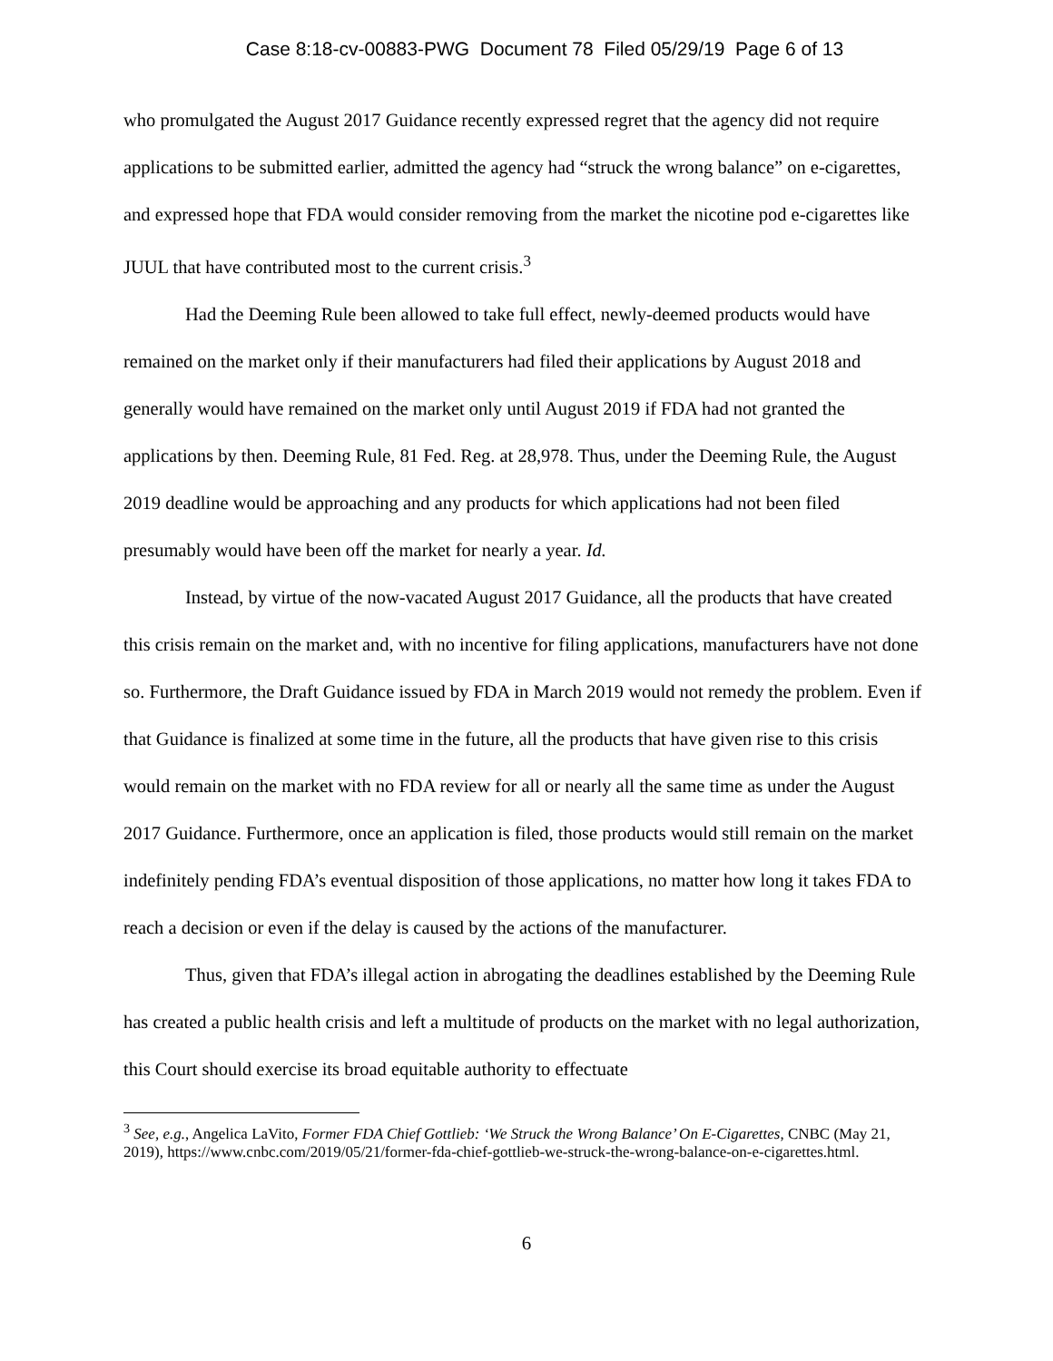Case 8:18-cv-00883-PWG Document 78 Filed 05/29/19 Page 6 of 13
who promulgated the August 2017 Guidance recently expressed regret that the agency did not require applications to be submitted earlier, admitted the agency had “struck the wrong balance” on e-cigarettes, and expressed hope that FDA would consider removing from the market the nicotine pod e-cigarettes like JUUL that have contributed most to the current crisis.<sup>3</sup>
Had the Deeming Rule been allowed to take full effect, newly-deemed products would have remained on the market only if their manufacturers had filed their applications by August 2018 and generally would have remained on the market only until August 2019 if FDA had not granted the applications by then. Deeming Rule, 81 Fed. Reg. at 28,978. Thus, under the Deeming Rule, the August 2019 deadline would be approaching and any products for which applications had not been filed presumably would have been off the market for nearly a year. Id.
Instead, by virtue of the now-vacated August 2017 Guidance, all the products that have created this crisis remain on the market and, with no incentive for filing applications, manufacturers have not done so. Furthermore, the Draft Guidance issued by FDA in March 2019 would not remedy the problem. Even if that Guidance is finalized at some time in the future, all the products that have given rise to this crisis would remain on the market with no FDA review for all or nearly all the same time as under the August 2017 Guidance. Furthermore, once an application is filed, those products would still remain on the market indefinitely pending FDA’s eventual disposition of those applications, no matter how long it takes FDA to reach a decision or even if the delay is caused by the actions of the manufacturer.
Thus, given that FDA’s illegal action in abrogating the deadlines established by the Deeming Rule has created a public health crisis and left a multitude of products on the market with no legal authorization, this Court should exercise its broad equitable authority to effectuate
<sup>3</sup> See, e.g., Angelica LaVito, Former FDA Chief Gottlieb: ‘We Struck the Wrong Balance’ On E-Cigarettes, CNBC (May 21, 2019), https://www.cnbc.com/2019/05/21/former-fda-chief-gottlieb-we-struck-the-wrong-balance-on-e-cigarettes.html.
6